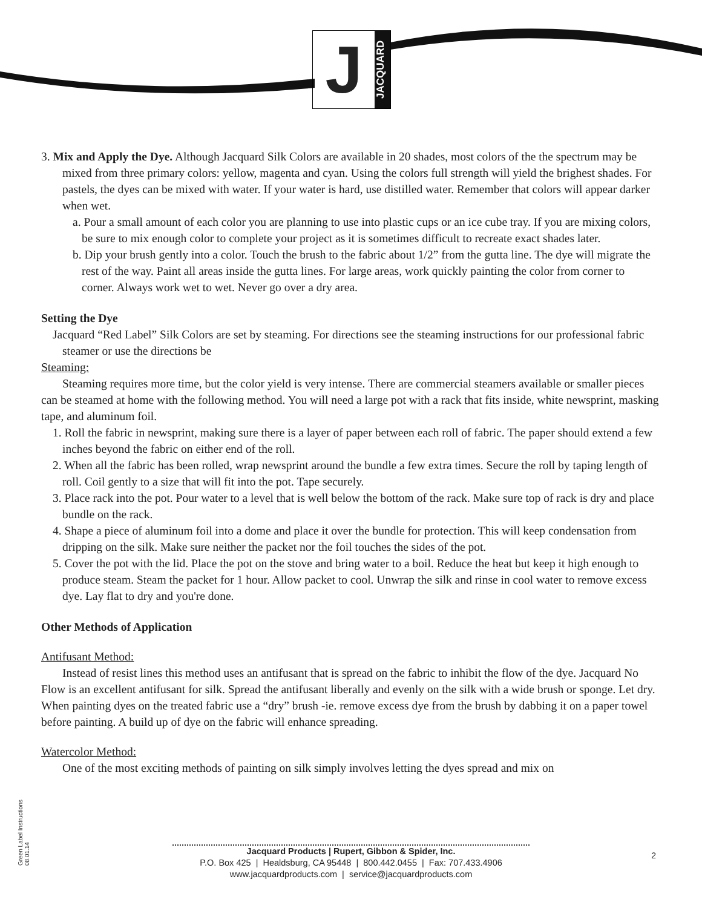J
JACQUARD
3. Mix and Apply the Dye. Although Jacquard Silk Colors are available in 20 shades, most colors of the the spectrum may be mixed from three primary colors: yellow, magenta and cyan. Using the colors full strength will yield the brighest shades. For pastels, the dyes can be mixed with water. If your water is hard, use distilled water. Remember that colors will appear darker when wet.
a. Pour a small amount of each color you are planning to use into plastic cups or an ice cube tray. If you are mixing colors, be sure to mix enough color to complete your project as it is sometimes difficult to recreate exact shades later.
b. Dip your brush gently into a color. Touch the brush to the fabric about 1/2” from the gutta line. The dye will migrate the rest of the way. Paint all areas inside the gutta lines. For large areas, work quickly painting the color from corner to corner. Always work wet to wet. Never go over a dry area.
Setting the Dye
Jacquard “Red Label” Silk Colors are set by steaming. For directions see the steaming instructions for our professional fabric steamer or use the directions be
Steaming:
Steaming requires more time, but the color yield is very intense. There are commercial steamers available or smaller pieces can be steamed at home with the following method. You will need a large pot with a rack that fits inside, white newsprint, masking tape, and aluminum foil.
1. Roll the fabric in newsprint, making sure there is a layer of paper between each roll of fabric. The paper should extend a few inches beyond the fabric on either end of the roll.
2. When all the fabric has been rolled, wrap newsprint around the bundle a few extra times. Secure the roll by taping length of roll. Coil gently to a size that will fit into the pot. Tape securely.
3. Place rack into the pot. Pour water to a level that is well below the bottom of the rack. Make sure top of rack is dry and place bundle on the rack.
4. Shape a piece of aluminum foil into a dome and place it over the bundle for protection. This will keep condensation from dripping on the silk. Make sure neither the packet nor the foil touches the sides of the pot.
5. Cover the pot with the lid. Place the pot on the stove and bring water to a boil. Reduce the heat but keep it high enough to produce steam. Steam the packet for 1 hour. Allow packet to cool. Unwrap the silk and rinse in cool water to remove excess dye. Lay flat to dry and you're done.
Other Methods of Application
Antifusant Method:
Instead of resist lines this method uses an antifusant that is spread on the fabric to inhibit the flow of the dye. Jacquard No Flow is an excellent antifusant for silk. Spread the antifusant liberally and evenly on the silk with a wide brush or sponge. Let dry. When painting dyes on the treated fabric use a “dry” brush -ie. remove excess dye from the brush by dabbing it on a paper towel before painting. A build up of dye on the fabric will enhance spreading.
Watercolor Method:
One of the most exciting methods of painting on silk simply involves letting the dyes spread and mix on
Green Label Instructions 08.01.14
Jacquard Products | Rupert, Gibbon & Spider, Inc.
P.O. Box 425 | Healdsburg, CA 95448 | 800.442.0455 | Fax: 707.433.4906
www.jacquardproducts.com | service@jacquardproducts.com
2